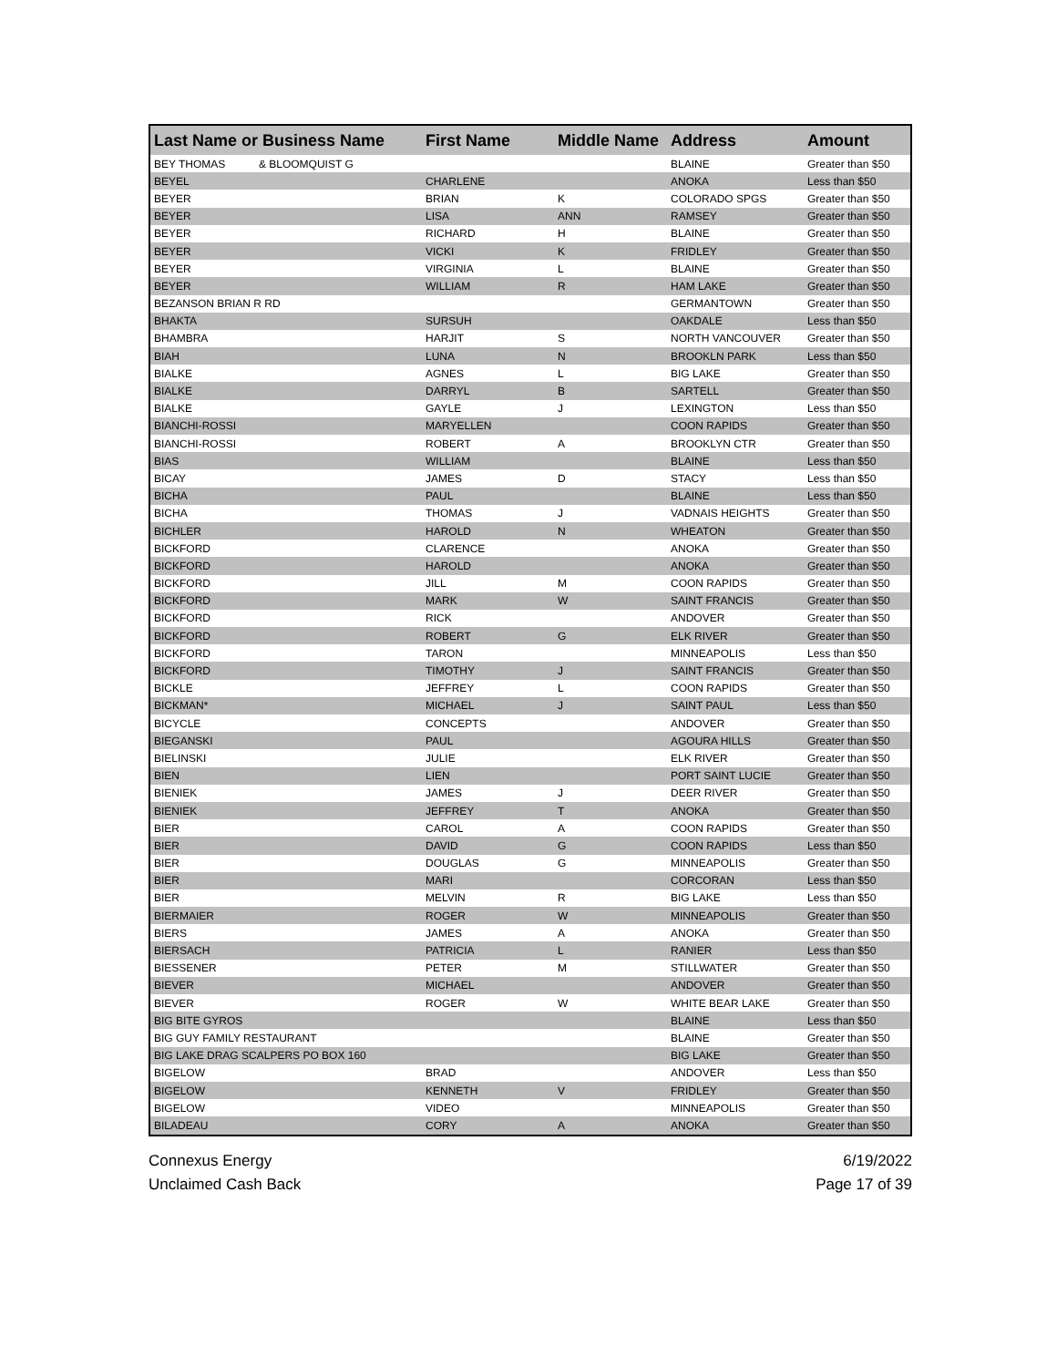| Last Name or Business Name | First Name | Middle Name | Address | Amount |
| --- | --- | --- | --- | --- |
| BEY THOMAS & BLOOMQUIST G | | | BLAINE | Greater than $50 |
| BEYEL | CHARLENE | | ANOKA | Less than $50 |
| BEYER | BRIAN | K | COLORADO SPGS | Greater than $50 |
| BEYER | LISA | ANN | RAMSEY | Greater than $50 |
| BEYER | RICHARD | H | BLAINE | Greater than $50 |
| BEYER | VICKI | K | FRIDLEY | Greater than $50 |
| BEYER | VIRGINIA | L | BLAINE | Greater than $50 |
| BEYER | WILLIAM | R | HAM LAKE | Greater than $50 |
| BEZANSON BRIAN R RD | | | GERMANTOWN | Greater than $50 |
| BHAKTA | SURSUH | | OAKDALE | Less than $50 |
| BHAMBRA | HARJIT | S | NORTH VANCOUVER | Greater than $50 |
| BIAH | LUNA | N | BROOKLN PARK | Less than $50 |
| BIALKE | AGNES | L | BIG LAKE | Greater than $50 |
| BIALKE | DARRYL | B | SARTELL | Greater than $50 |
| BIALKE | GAYLE | J | LEXINGTON | Less than $50 |
| BIANCHI-ROSSI | MARYELLEN | | COON RAPIDS | Greater than $50 |
| BIANCHI-ROSSI | ROBERT | A | BROOKLYN CTR | Greater than $50 |
| BIAS | WILLIAM | | BLAINE | Less than $50 |
| BICAY | JAMES | D | STACY | Less than $50 |
| BICHA | PAUL | | BLAINE | Less than $50 |
| BICHA | THOMAS | J | VADNAIS HEIGHTS | Greater than $50 |
| BICHLER | HAROLD | N | WHEATON | Greater than $50 |
| BICKFORD | CLARENCE | | ANOKA | Greater than $50 |
| BICKFORD | HAROLD | | ANOKA | Greater than $50 |
| BICKFORD | JILL | M | COON RAPIDS | Greater than $50 |
| BICKFORD | MARK | W | SAINT FRANCIS | Greater than $50 |
| BICKFORD | RICK | | ANDOVER | Greater than $50 |
| BICKFORD | ROBERT | G | ELK RIVER | Greater than $50 |
| BICKFORD | TARON | | MINNEAPOLIS | Less than $50 |
| BICKFORD | TIMOTHY | J | SAINT FRANCIS | Greater than $50 |
| BICKLE | JEFFREY | L | COON RAPIDS | Greater than $50 |
| BICKMAN* | MICHAEL | J | SAINT PAUL | Less than $50 |
| BICYCLE | CONCEPTS | | ANDOVER | Greater than $50 |
| BIEGANSKI | PAUL | | AGOURA HILLS | Greater than $50 |
| BIELINSKI | JULIE | | ELK RIVER | Greater than $50 |
| BIEN | LIEN | | PORT SAINT LUCIE | Greater than $50 |
| BIENIEK | JAMES | J | DEER RIVER | Greater than $50 |
| BIENIEK | JEFFREY | T | ANOKA | Greater than $50 |
| BIER | CAROL | A | COON RAPIDS | Greater than $50 |
| BIER | DAVID | G | COON RAPIDS | Less than $50 |
| BIER | DOUGLAS | G | MINNEAPOLIS | Greater than $50 |
| BIER | MARI | | CORCORAN | Less than $50 |
| BIER | MELVIN | R | BIG LAKE | Less than $50 |
| BIERMAIER | ROGER | W | MINNEAPOLIS | Greater than $50 |
| BIERS | JAMES | A | ANOKA | Greater than $50 |
| BIERSACH | PATRICIA | L | RANIER | Less than $50 |
| BIESSENER | PETER | M | STILLWATER | Greater than $50 |
| BIEVER | MICHAEL | | ANDOVER | Greater than $50 |
| BIEVER | ROGER | W | WHITE BEAR LAKE | Greater than $50 |
| BIG BITE GYROS | | | BLAINE | Less than $50 |
| BIG GUY FAMILY RESTAURANT | | | BLAINE | Greater than $50 |
| BIG LAKE DRAG SCALPERS PO BOX 160 | | | BIG LAKE | Greater than $50 |
| BIGELOW | BRAD | | ANDOVER | Less than $50 |
| BIGELOW | KENNETH | V | FRIDLEY | Greater than $50 |
| BIGELOW | VIDEO | | MINNEAPOLIS | Greater than $50 |
| BILADEAU | CORY | A | ANOKA | Greater than $50 |
Connexus Energy
Unclaimed Cash Back
6/19/2022
Page 17 of 39